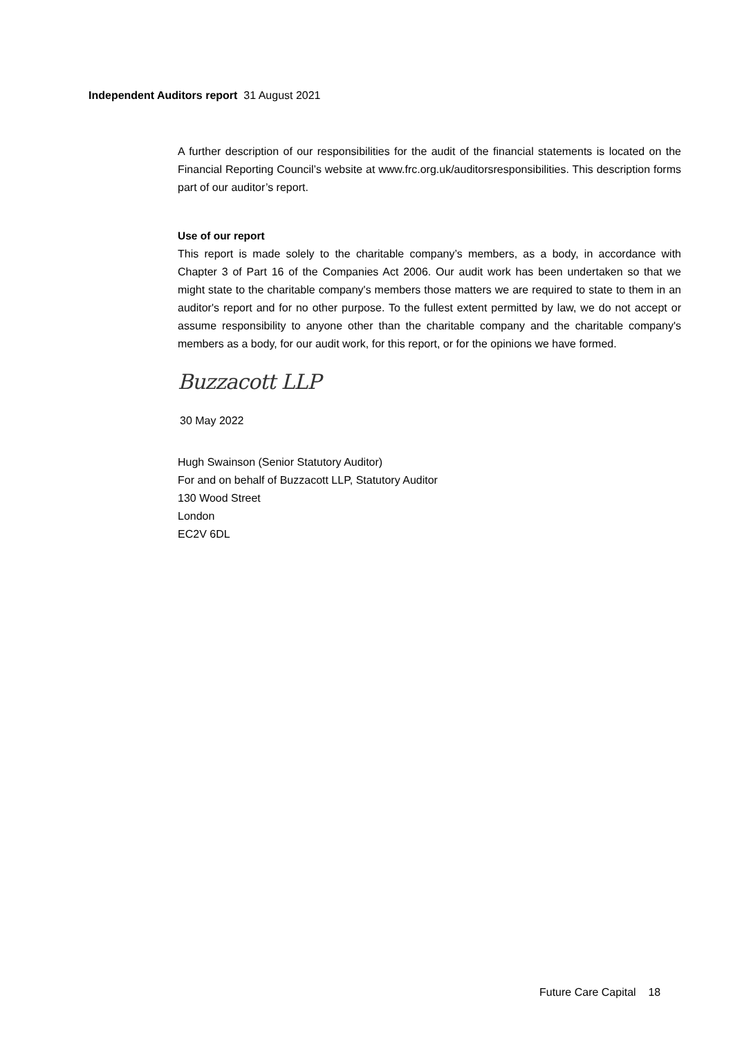Independent Auditors report 31 August 2021
A further description of our responsibilities for the audit of the financial statements is located on the Financial Reporting Council’s website at www.frc.org.uk/auditorsresponsibilities. This description forms part of our auditor’s report.
Use of our report
This report is made solely to the charitable company’s members, as a body, in accordance with Chapter 3 of Part 16 of the Companies Act 2006. Our audit work has been undertaken so that we might state to the charitable company's members those matters we are required to state to them in an auditor's report and for no other purpose. To the fullest extent permitted by law, we do not accept or assume responsibility to anyone other than the charitable company and the charitable company's members as a body, for our audit work, for this report, or for the opinions we have formed.
Buzzacott LLP
30 May 2022
Hugh Swainson (Senior Statutory Auditor)
For and on behalf of Buzzacott LLP, Statutory Auditor
130 Wood Street
London
EC2V 6DL
Future Care Capital 18